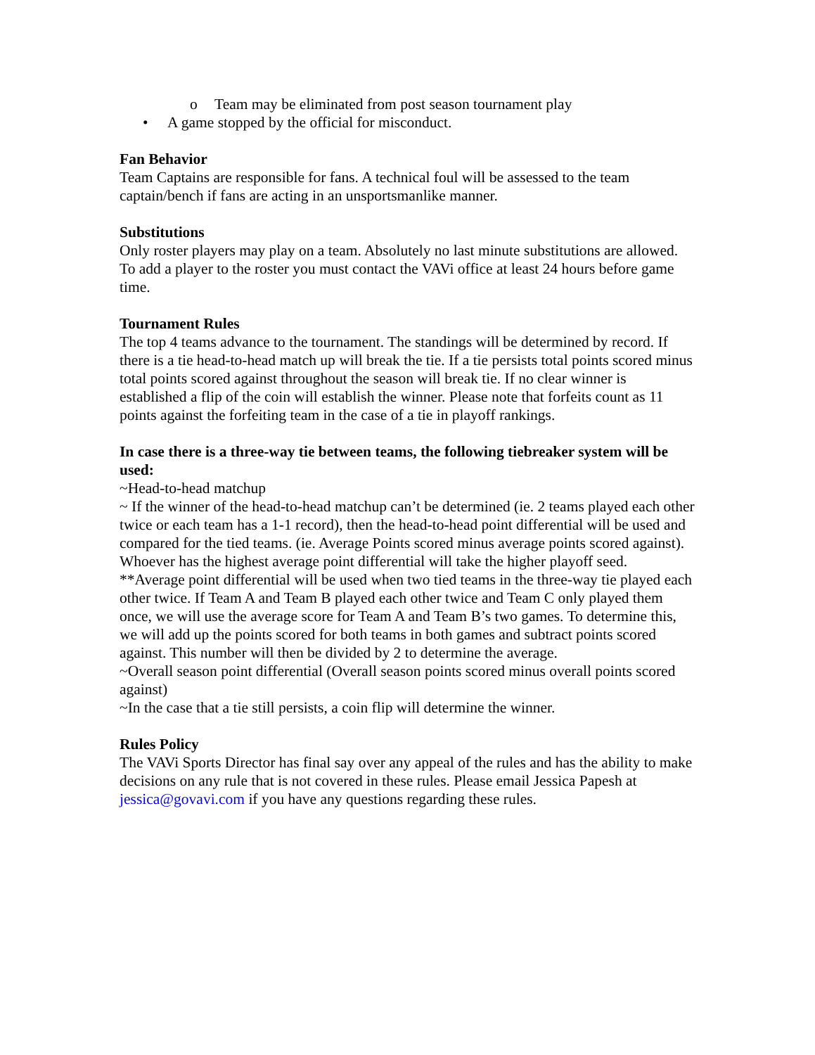o Team may be eliminated from post season tournament play
• A game stopped by the official for misconduct.
Fan Behavior
Team Captains are responsible for fans. A technical foul will be assessed to the team captain/bench if fans are acting in an unsportsmanlike manner.
Substitutions
Only roster players may play on a team. Absolutely no last minute substitutions are allowed. To add a player to the roster you must contact the VAVi office at least 24 hours before game time.
Tournament Rules
The top 4 teams advance to the tournament. The standings will be determined by record. If there is a tie head-to-head match up will break the tie. If a tie persists total points scored minus total points scored against throughout the season will break tie. If no clear winner is established a flip of the coin will establish the winner. Please note that forfeits count as 11 points against the forfeiting team in the case of a tie in playoff rankings.
In case there is a three-way tie between teams, the following tiebreaker system will be used:
~Head-to-head matchup
~ If the winner of the head-to-head matchup can’t be determined (ie. 2 teams played each other twice or each team has a 1-1 record), then the head-to-head point differential will be used and compared for the tied teams. (ie. Average Points scored minus average points scored against). Whoever has the highest average point differential will take the higher playoff seed.
**Average point differential will be used when two tied teams in the three-way tie played each other twice. If Team A and Team B played each other twice and Team C only played them once, we will use the average score for Team A and Team B’s two games. To determine this, we will add up the points scored for both teams in both games and subtract points scored against. This number will then be divided by 2 to determine the average.
~Overall season point differential (Overall season points scored minus overall points scored against)
~In the case that a tie still persists, a coin flip will determine the winner.
Rules Policy
The VAVi Sports Director has final say over any appeal of the rules and has the ability to make decisions on any rule that is not covered in these rules. Please email Jessica Papesh at jessica@govavi.com if you have any questions regarding these rules.